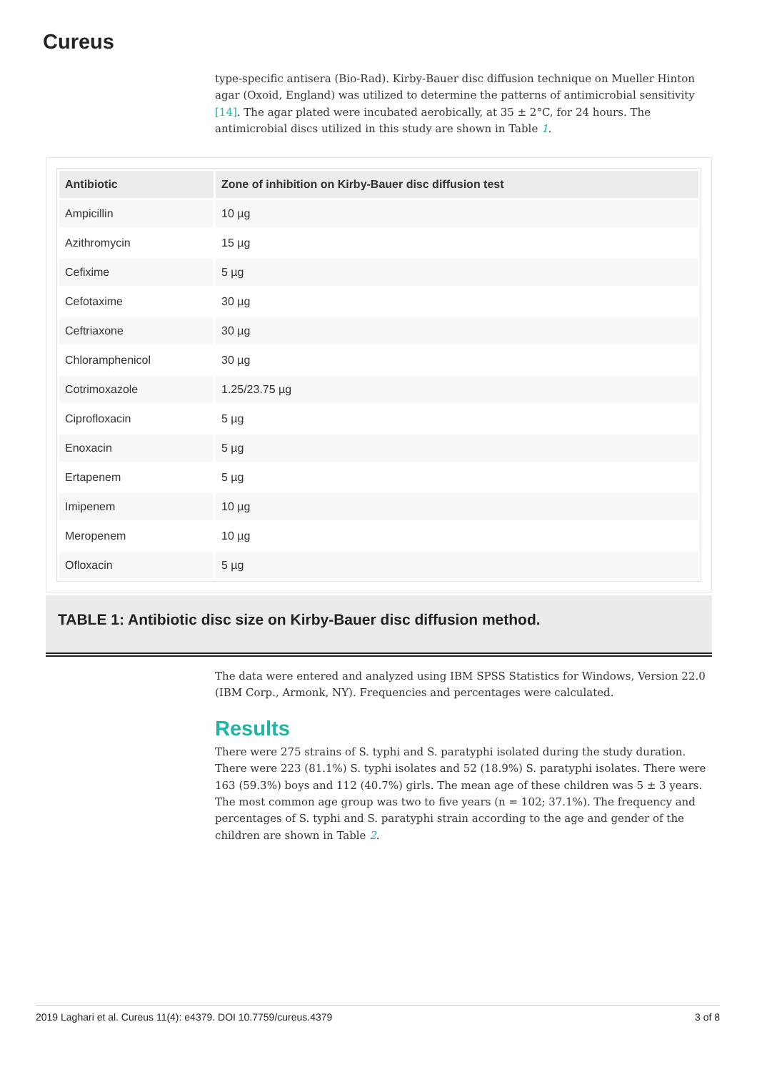Cureus
type-specific antisera (Bio-Rad). Kirby-Bauer disc diffusion technique on Mueller Hinton agar (Oxoid, England) was utilized to determine the patterns of antimicrobial sensitivity [14]. The agar plated were incubated aerobically, at 35 ± 2°C, for 24 hours. The antimicrobial discs utilized in this study are shown in Table 1.
| Antibiotic | Zone of inhibition on Kirby-Bauer disc diffusion test |
| --- | --- |
| Ampicillin | 10 µg |
| Azithromycin | 15 µg |
| Cefixime | 5 µg |
| Cefotaxime | 30 µg |
| Ceftriaxone | 30 µg |
| Chloramphenicol | 30 µg |
| Cotrimoxazole | 1.25/23.75 µg |
| Ciprofloxacin | 5 µg |
| Enoxacin | 5 µg |
| Ertapenem | 5 µg |
| Imipenem | 10 µg |
| Meropenem | 10 µg |
| Ofloxacin | 5 µg |
TABLE 1: Antibiotic disc size on Kirby-Bauer disc diffusion method.
The data were entered and analyzed using IBM SPSS Statistics for Windows, Version 22.0 (IBM Corp., Armonk, NY). Frequencies and percentages were calculated.
Results
There were 275 strains of S. typhi and S. paratyphi isolated during the study duration. There were 223 (81.1%) S. typhi isolates and 52 (18.9%) S. paratyphi isolates. There were 163 (59.3%) boys and 112 (40.7%) girls. The mean age of these children was 5 ± 3 years. The most common age group was two to five years (n = 102; 37.1%). The frequency and percentages of S. typhi and S. paratyphi strain according to the age and gender of the children are shown in Table 2.
2019 Laghari et al. Cureus 11(4): e4379. DOI 10.7759/cureus.4379 3 of 8